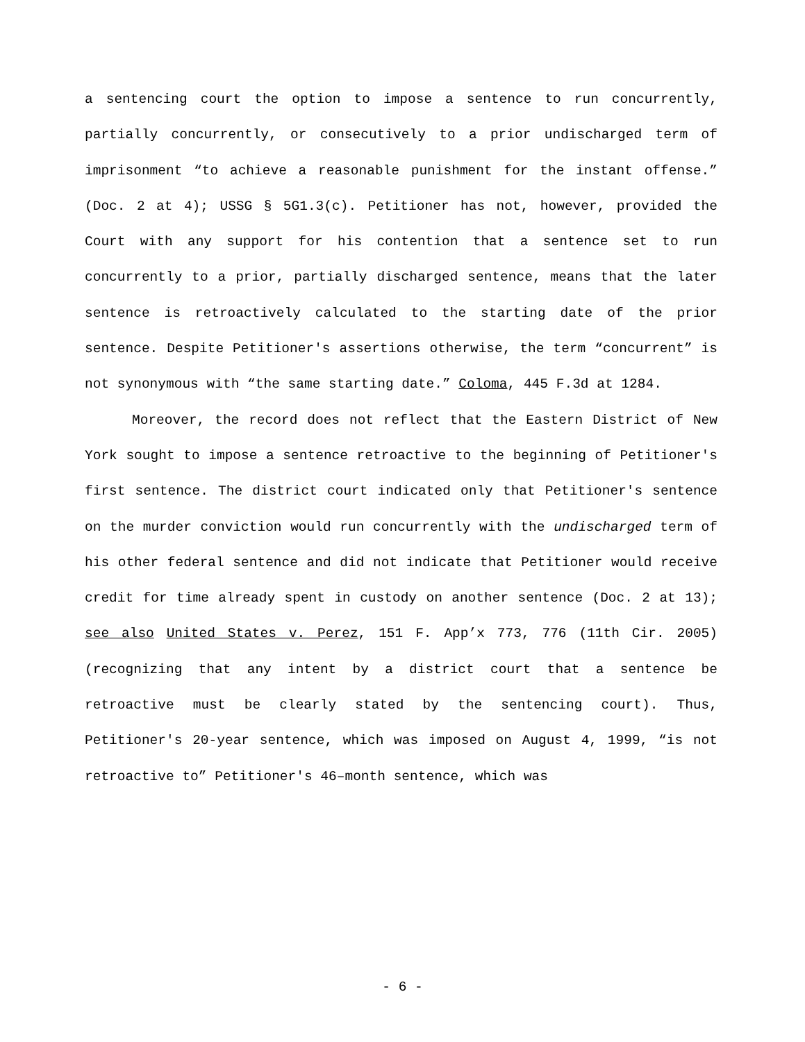a sentencing court the option to impose a sentence to run concurrently, partially concurrently, or consecutively to a prior undischarged term of imprisonment “to achieve a reasonable punishment for the instant offense.” (Doc. 2 at 4); USSG § 5G1.3(c). Petitioner has not, however, provided the Court with any support for his contention that a sentence set to run concurrently to a prior, partially discharged sentence, means that the later sentence is retroactively calculated to the starting date of the prior sentence. Despite Petitioner's assertions otherwise, the term “concurrent” is not synonymous with “the same starting date.” Coloma, 445 F.3d at 1284.
Moreover, the record does not reflect that the Eastern District of New York sought to impose a sentence retroactive to the beginning of Petitioner's first sentence. The district court indicated only that Petitioner's sentence on the murder conviction would run concurrently with the undischarged term of his other federal sentence and did not indicate that Petitioner would receive credit for time already spent in custody on another sentence (Doc. 2 at 13); see also United States v. Perez, 151 F. App’x 773, 776 (11th Cir. 2005) (recognizing that any intent by a district court that a sentence be retroactive must be clearly stated by the sentencing court). Thus, Petitioner's 20-year sentence, which was imposed on August 4, 1999, “is not retroactive to” Petitioner's 46–month sentence, which was
- 6 -